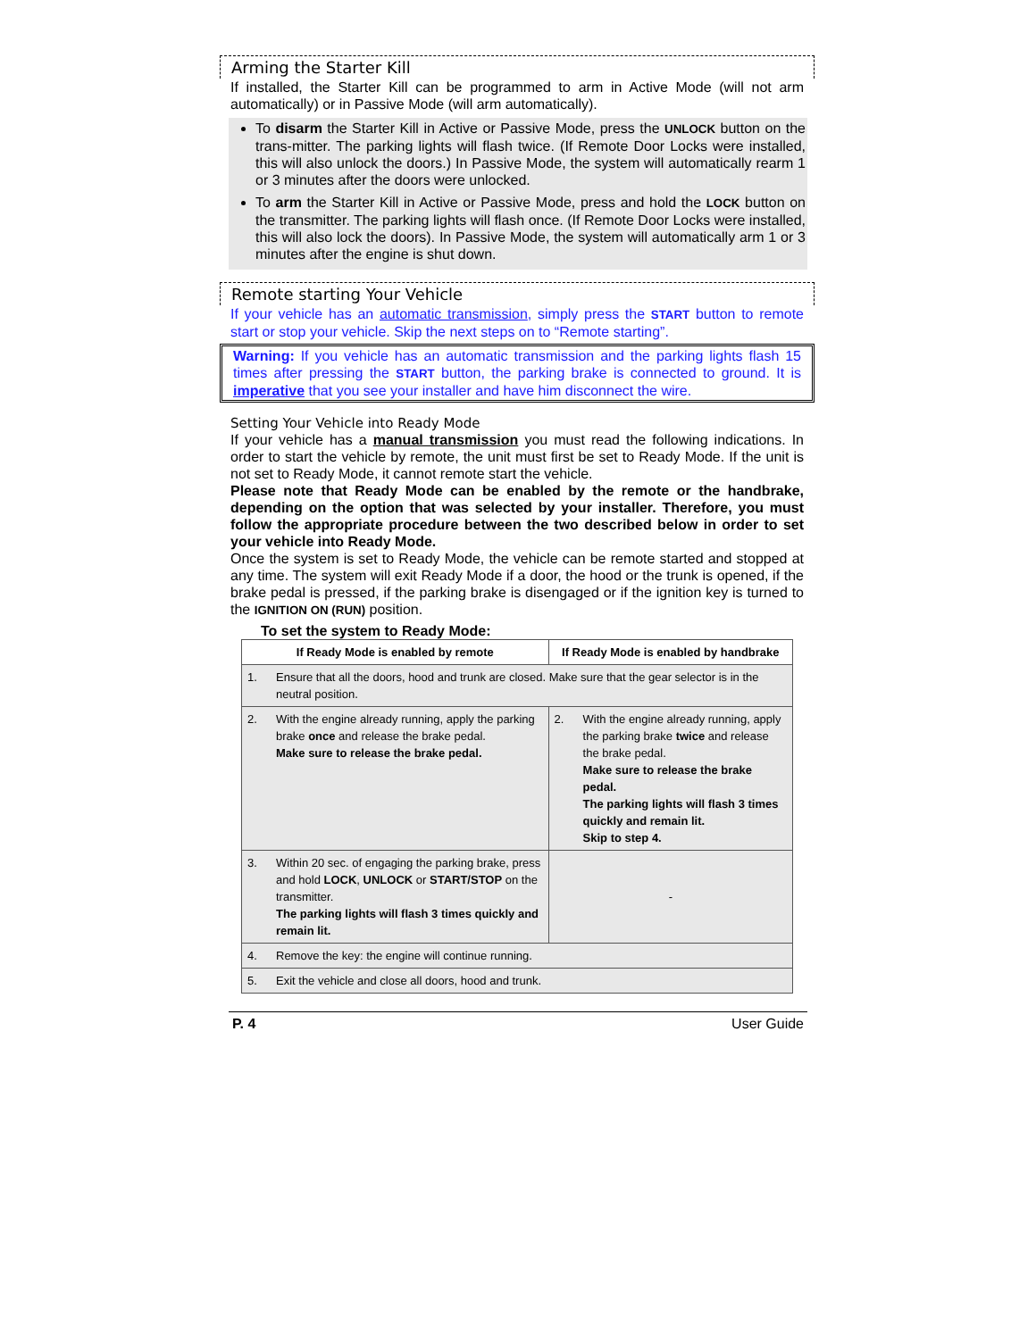Arming the Starter Kill
If installed, the Starter Kill can be programmed to arm in Active Mode (will not arm automatically) or in Passive Mode (will arm automatically).
To disarm the Starter Kill in Active or Passive Mode, press the UNLOCK button on the trans-mitter. The parking lights will flash twice. (If Remote Door Locks were installed, this will also unlock the doors.) In Passive Mode, the system will automatically rearm 1 or 3 minutes after the doors were unlocked.
To arm the Starter Kill in Active or Passive Mode, press and hold the LOCK button on the transmitter. The parking lights will flash once. (If Remote Door Locks were installed, this will also lock the doors). In Passive Mode, the system will automatically arm 1 or 3 minutes after the engine is shut down.
Remote starting Your Vehicle
If your vehicle has an automatic transmission, simply press the START button to remote start or stop your vehicle. Skip the next steps on to “Remote starting”.
Warning: If you vehicle has an automatic transmission and the parking lights flash 15 times after pressing the START button, the parking brake is connected to ground. It is imperative that you see your installer and have him disconnect the wire.
Setting Your Vehicle into Ready Mode
If your vehicle has a manual transmission you must read the following indications. In order to start the vehicle by remote, the unit must first be set to Ready Mode. If the unit is not set to Ready Mode, it cannot remote start the vehicle.
Please note that Ready Mode can be enabled by the remote or the handbrake, depending on the option that was selected by your installer. Therefore, you must follow the appropriate procedure between the two described below in order to set your vehicle into Ready Mode.
Once the system is set to Ready Mode, the vehicle can be remote started and stopped at any time. The system will exit Ready Mode if a door, the hood or the trunk is opened, if the brake pedal is pressed, if the parking brake is disengaged or if the ignition key is turned to the IGNITION ON (RUN) position.
To set the system to Ready Mode:
| If Ready Mode is enabled by remote | | If Ready Mode is enabled by handbrake | |
| --- | --- | --- | --- |
| 1. | Ensure that all the doors, hood and trunk are closed. Make sure that the gear selector is in the neutral position. | | |
| 2. | With the engine already running, apply the parking brake once and release the brake pedal. Make sure to release the brake pedal. | 2. | With the engine already running, apply the parking brake twice and release the brake pedal. Make sure to release the brake pedal. The parking lights will flash 3 times quickly and remain lit. Skip to step 4. |
| 3. | Within 20 sec. of engaging the parking brake, press and hold LOCK , UNLOCK or START/STOP on the transmitter. The parking lights will flash 3 times quickly and remain lit. | - | |
| 4. | Remove the key: the engine will continue running. | | |
| 5. | Exit the vehicle and close all doors, hood and trunk. | | |
P. 4 User Guide